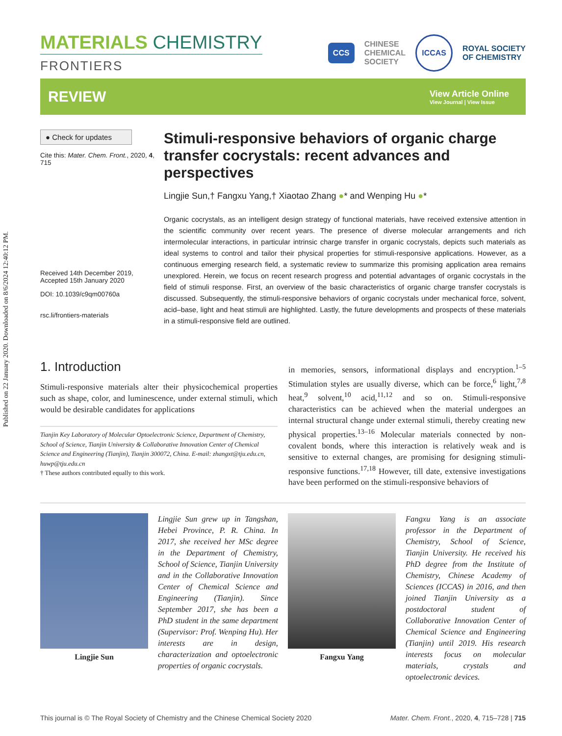Published on 22 January 2020. Downloaded on 8/6/2024 12:40:12 PM.
MATERIALS CHEMISTRY
FRONTIERS
CCS
CHINESE
CHEMICAL
SOCIETY
ICCAS
ROYAL SOCIETY
OF CHEMISTRY
REVIEW
View Article Online
View Journal | View Issue
● Check for updates
Cite this: Mater. Chem. Front., 2020, 4, 715
Received 14th December 2019,
Accepted 15th January 2020
DOI: 10.1039/c9qm00760a
rsc.li/frontiers-materials
Stimuli-responsive behaviors of organic charge transfer cocrystals: recent advances and perspectives
Lingjie Sun,† Fangxu Yang,† Xiaotao Zhang ●* and Wenping Hu ●*
Organic cocrystals, as an intelligent design strategy of functional materials, have received extensive attention in the scientific community over recent years. The presence of diverse molecular arrangements and rich intermolecular interactions, in particular intrinsic charge transfer in organic cocrystals, depicts such materials as ideal systems to control and tailor their physical properties for stimuli-responsive applications. However, as a continuous emerging research field, a systematic review to summarize this promising application area remains unexplored. Herein, we focus on recent research progress and potential advantages of organic cocrystals in the field of stimuli response. First, an overview of the basic characteristics of organic charge transfer cocrystals is discussed. Subsequently, the stimuli-responsive behaviors of organic cocrystals under mechanical force, solvent, acid–base, light and heat stimuli are highlighted. Lastly, the future developments and prospects of these materials in a stimuli-responsive field are outlined.
1. Introduction
Stimuli-responsive materials alter their physicochemical properties such as shape, color, and luminescence, under external stimuli, which would be desirable candidates for applications
Tianjin Key Laboratory of Molecular Optoelectronic Science, Department of Chemistry, School of Science, Tianjin University & Collaborative Innovation Center of Chemical Science and Engineering (Tianjin), Tianjin 300072, China. E-mail: zhangxt@tju.edu.cn, huwp@tju.edu.cn
† These authors contributed equally to this work.
in memories, sensors, informational displays and encryption.<sup>1–5</sup> Stimulation styles are usually diverse, which can be force,<sup>6</sup> light,<sup>7,8</sup> heat,<sup>9</sup> solvent,<sup>10</sup> acid,<sup>11,12</sup> and so on. Stimuli-responsive characteristics can be achieved when the material undergoes an internal structural change under external stimuli, thereby creating new physical properties.<sup>13–16</sup> Molecular materials connected by non-covalent bonds, where this interaction is relatively weak and is sensitive to external changes, are promising for designing stimuli-responsive functions.<sup>17,18</sup> However, till date, extensive investigations have been performed on the stimuli-responsive behaviors of
Lingjie Sun
Lingjie Sun grew up in Tangshan, Hebei Province, P. R. China. In 2017, she received her MSc degree in the Department of Chemistry, School of Science, Tianjin University and in the Collaborative Innovation Center of Chemical Science and Engineering (Tianjin). Since September 2017, she has been a PhD student in the same department (Supervisor: Prof. Wenping Hu). Her interests are in design, characterization and optoelectronic properties of organic cocrystals.
Fangxu Yang
Fangxu Yang is an associate professor in the Department of Chemistry, School of Science, Tianjin University. He received his PhD degree from the Institute of Chemistry, Chinese Academy of Sciences (ICCAS) in 2016, and then joined Tianjin University as a postdoctoral student of Collaborative Innovation Center of Chemical Science and Engineering (Tianjin) until 2019. His research interests focus on molecular materials, crystals and optoelectronic devices.
This journal is © The Royal Society of Chemistry and the Chinese Chemical Society 2020 Mater. Chem. Front., 2020, 4, 715–728 | 715